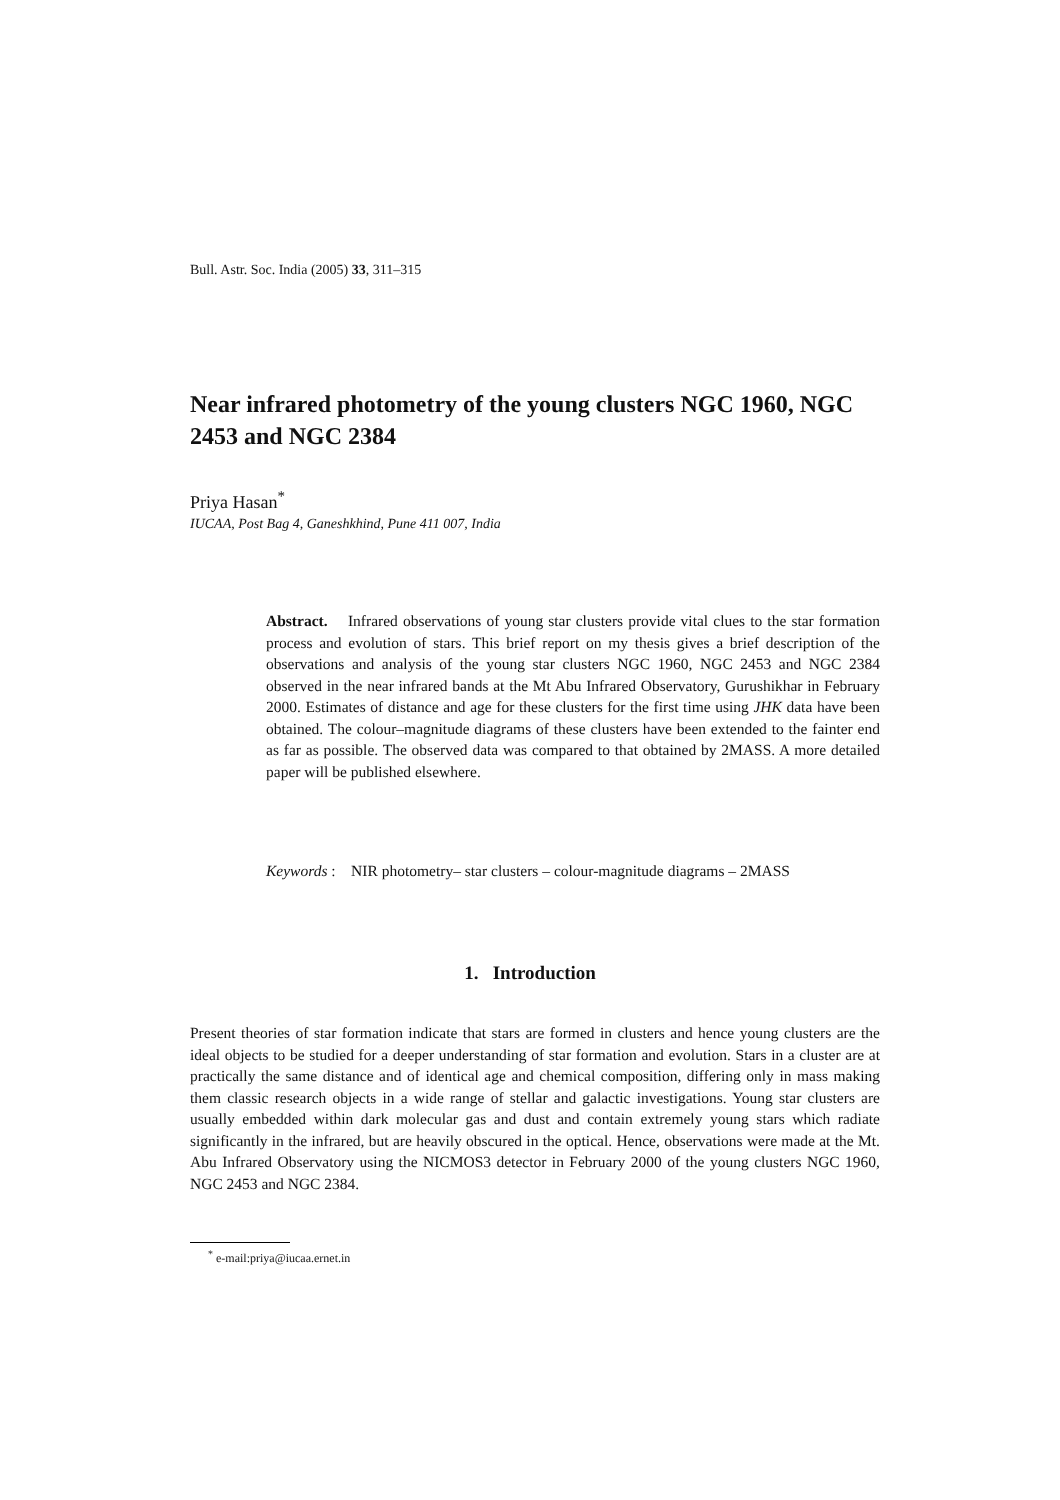Bull. Astr. Soc. India (2005) 33, 311–315
Near infrared photometry of the young clusters NGC 1960, NGC 2453 and NGC 2384
Priya Hasan<sup>*</sup>
IUCAA, Post Bag 4, Ganeshkhind, Pune 411 007, India
Abstract. Infrared observations of young star clusters provide vital clues to the star formation process and evolution of stars. This brief report on my thesis gives a brief description of the observations and analysis of the young star clusters NGC 1960, NGC 2453 and NGC 2384 observed in the near infrared bands at the Mt Abu Infrared Observatory, Gurushikhar in February 2000. Estimates of distance and age for these clusters for the first time using JHK data have been obtained. The colour–magnitude diagrams of these clusters have been extended to the fainter end as far as possible. The observed data was compared to that obtained by 2MASS. A more detailed paper will be published elsewhere.
Keywords : NIR photometry– star clusters – colour-magnitude diagrams – 2MASS
1. Introduction
Present theories of star formation indicate that stars are formed in clusters and hence young clusters are the ideal objects to be studied for a deeper understanding of star formation and evolution. Stars in a cluster are at practically the same distance and of identical age and chemical composition, differing only in mass making them classic research objects in a wide range of stellar and galactic investigations. Young star clusters are usually embedded within dark molecular gas and dust and contain extremely young stars which radiate significantly in the infrared, but are heavily obscured in the optical. Hence, observations were made at the Mt. Abu Infrared Observatory using the NICMOS3 detector in February 2000 of the young clusters NGC 1960, NGC 2453 and NGC 2384.
<sup>*</sup> e-mail:priya@iucaa.ernet.in